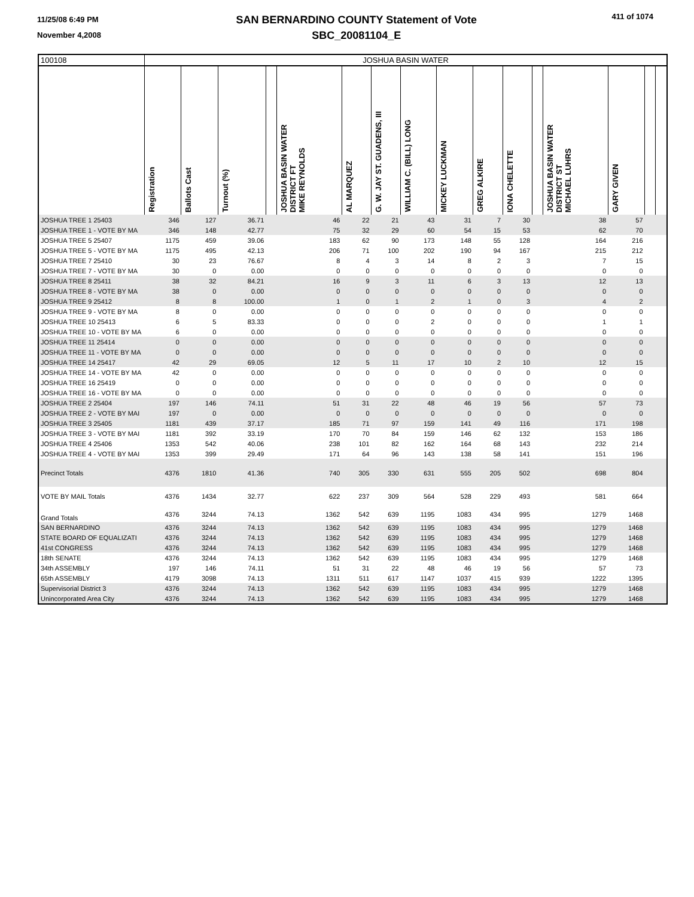11/25/08 6:49 PM
November 4,2008
SAN BERNARDINO COUNTY Statement of Vote
SBC_20081104_E
411 of 1074
| 100108 | JOSHUA BASIN WATER | | | | | | | | | | | | | | | |
| | Registration | Ballots Cast | Turnout (%) | | JOSHUA BASIN WATER DISTRICT FT MIKE REYNOLDS | AL MARQUEZ | G. W. JAY ST. GUADENS, III | WILLIAM C. (BILL) LONG | MICKEY LUCKMAN | GREG ALKIRE | IONA CHELETTE | | JOSHUA BASIN WATER DISTRICT ST MICHAEL LUHRS | GARY GIVEN | | |
| JOSHUA TREE 1 25403 | 346 | 127 | 36.71 | | 46 | 22 | 21 | 43 | 31 | 7 | 30 | | 38 | 57 | | |
| JOSHUA TREE 1 - VOTE BY MA | 346 | 148 | 42.77 | | 75 | 32 | 29 | 60 | 54 | 15 | 53 | | 62 | 70 | | |
| JOSHUA TREE 5 25407 | 1175 | 459 | 39.06 | | 183 | 62 | 90 | 173 | 148 | 55 | 128 | | 164 | 216 | | |
| JOSHUA TREE 5 - VOTE BY MA | 1175 | 495 | 42.13 | | 206 | 71 | 100 | 202 | 190 | 94 | 167 | | 215 | 212 | | |
| JOSHUA TREE 7 25410 | 30 | 23 | 76.67 | | 8 | 4 | 3 | 14 | 8 | 2 | 3 | | 7 | 15 | | |
| JOSHUA TREE 7 - VOTE BY MA | 30 | 0 | 0.00 | | 0 | 0 | 0 | 0 | 0 | 0 | 0 | | 0 | 0 | | |
| JOSHUA TREE 8 25411 | 38 | 32 | 84.21 | | 16 | 9 | 3 | 11 | 6 | 3 | 13 | | 12 | 13 | | |
| JOSHUA TREE 8 - VOTE BY MA | 38 | 0 | 0.00 | | 0 | 0 | 0 | 0 | 0 | 0 | 0 | | 0 | 0 | | |
| JOSHUA TREE 9 25412 | 8 | 8 | 100.00 | | 1 | 0 | 1 | 2 | 1 | 0 | 3 | | 4 | 2 | | |
| JOSHUA TREE 9 - VOTE BY MA | 8 | 0 | 0.00 | | 0 | 0 | 0 | 0 | 0 | 0 | 0 | | 0 | 0 | | |
| JOSHUA TREE 10 25413 | 6 | 5 | 83.33 | | 0 | 0 | 0 | 2 | 0 | 0 | 0 | | 1 | 1 | | |
| JOSHUA TREE 10 - VOTE BY MA | 6 | 0 | 0.00 | | 0 | 0 | 0 | 0 | 0 | 0 | 0 | | 0 | 0 | | |
| JOSHUA TREE 11 25414 | 0 | 0 | 0.00 | | 0 | 0 | 0 | 0 | 0 | 0 | 0 | | 0 | 0 | | |
| JOSHUA TREE 11 - VOTE BY MA | 0 | 0 | 0.00 | | 0 | 0 | 0 | 0 | 0 | 0 | 0 | | 0 | 0 | | |
| JOSHUA TREE 14 25417 | 42 | 29 | 69.05 | | 12 | 5 | 11 | 17 | 10 | 2 | 10 | | 12 | 15 | | |
| JOSHUA TREE 14 - VOTE BY MA | 42 | 0 | 0.00 | | 0 | 0 | 0 | 0 | 0 | 0 | 0 | | 0 | 0 | | |
| JOSHUA TREE 16 25419 | 0 | 0 | 0.00 | | 0 | 0 | 0 | 0 | 0 | 0 | 0 | | 0 | 0 | | |
| JOSHUA TREE 16 - VOTE BY MA | 0 | 0 | 0.00 | | 0 | 0 | 0 | 0 | 0 | 0 | 0 | | 0 | 0 | | |
| JOSHUA TREE 2 25404 | 197 | 146 | 74.11 | | 51 | 31 | 22 | 48 | 46 | 19 | 56 | | 57 | 73 | | |
| JOSHUA TREE 2 - VOTE BY MAI | 197 | 0 | 0.00 | | 0 | 0 | 0 | 0 | 0 | 0 | 0 | | 0 | 0 | | |
| JOSHUA TREE 3 25405 | 1181 | 439 | 37.17 | | 185 | 71 | 97 | 159 | 141 | 49 | 116 | | 171 | 198 | | |
| JOSHUA TREE 3 - VOTE BY MAI | 1181 | 392 | 33.19 | | 170 | 70 | 84 | 159 | 146 | 62 | 132 | | 153 | 186 | | |
| JOSHUA TREE 4 25406 | 1353 | 542 | 40.06 | | 238 | 101 | 82 | 162 | 164 | 68 | 143 | | 232 | 214 | | |
| JOSHUA TREE 4 - VOTE BY MAI | 1353 | 399 | 29.49 | | 171 | 64 | 96 | 143 | 138 | 58 | 141 | | 151 | 196 | | |
| Precinct Totals | 4376 | 1810 | 41.36 | | 740 | 305 | 330 | 631 | 555 | 205 | 502 | | 698 | 804 | | |
| VOTE BY MAIL Totals | 4376 | 1434 | 32.77 | | 622 | 237 | 309 | 564 | 528 | 229 | 493 | | 581 | 664 | | |
| Grand Totals | 4376 | 3244 | 74.13 | | 1362 | 542 | 639 | 1195 | 1083 | 434 | 995 | | 1279 | 1468 | | |
| SAN BERNARDINO | 4376 | 3244 | 74.13 | | 1362 | 542 | 639 | 1195 | 1083 | 434 | 995 | | 1279 | 1468 | | |
| STATE BOARD OF EQUALIZATI | 4376 | 3244 | 74.13 | | 1362 | 542 | 639 | 1195 | 1083 | 434 | 995 | | 1279 | 1468 | | |
| 41st CONGRESS | 4376 | 3244 | 74.13 | | 1362 | 542 | 639 | 1195 | 1083 | 434 | 995 | | 1279 | 1468 | | |
| 18th SENATE | 4376 | 3244 | 74.13 | | 1362 | 542 | 639 | 1195 | 1083 | 434 | 995 | | 1279 | 1468 | | |
| 34th ASSEMBLY | 197 | 146 | 74.11 | | 51 | 31 | 22 | 48 | 46 | 19 | 56 | | 57 | 73 | | |
| 65th ASSEMBLY | 4179 | 3098 | 74.13 | | 1311 | 511 | 617 | 1147 | 1037 | 415 | 939 | | 1222 | 1395 | | |
| Supervisorial District 3 | 4376 | 3244 | 74.13 | | 1362 | 542 | 639 | 1195 | 1083 | 434 | 995 | | 1279 | 1468 | | |
| Unincorporated Area City | 4376 | 3244 | 74.13 | | 1362 | 542 | 639 | 1195 | 1083 | 434 | 995 | | 1279 | 1468 | | |